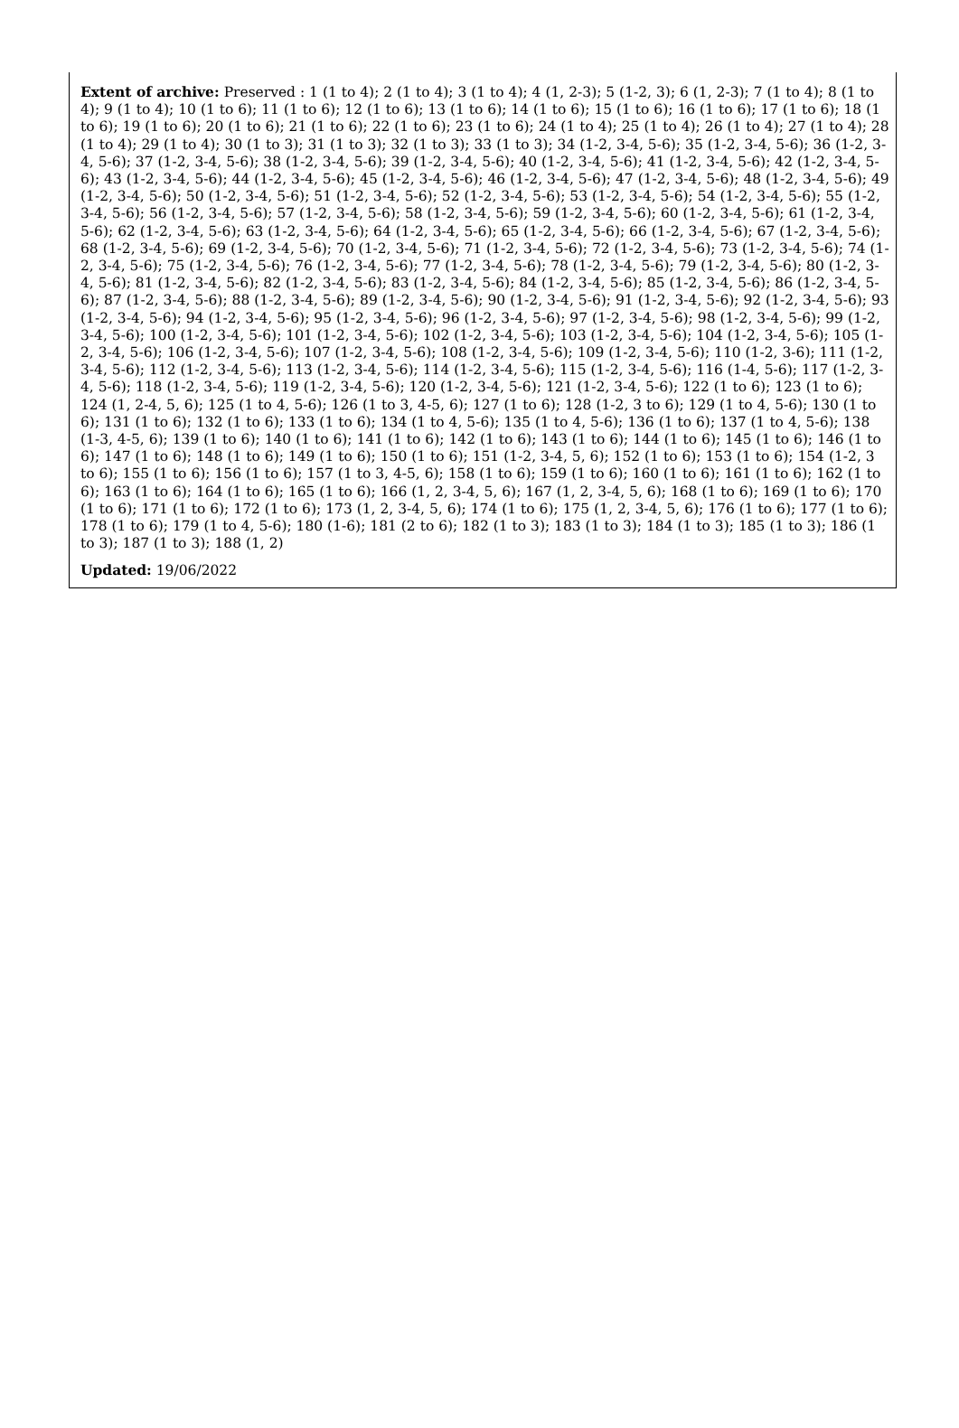Extent of archive: Preserved : 1 (1 to 4); 2 (1 to 4); 3 (1 to 4); 4 (1, 2-3); 5 (1-2, 3); 6 (1, 2-3); 7 (1 to 4); 8 (1 to 4); 9 (1 to 4); 10 (1 to 6); 11 (1 to 6); 12 (1 to 6); 13 (1 to 6); 14 (1 to 6); 15 (1 to 6); 16 (1 to 6); 17 (1 to 6); 18 (1 to 6); 19 (1 to 6); 20 (1 to 6); 21 (1 to 6); 22 (1 to 6); 23 (1 to 6); 24 (1 to 4); 25 (1 to 4); 26 (1 to 4); 27 (1 to 4); 28 (1 to 4); 29 (1 to 4); 30 (1 to 3); 31 (1 to 3); 32 (1 to 3); 33 (1 to 3); 34 (1-2, 3-4, 5-6); 35 (1-2, 3-4, 5-6); 36 (1-2, 3-4, 5-6); 37 (1-2, 3-4, 5-6); 38 (1-2, 3-4, 5-6); 39 (1-2, 3-4, 5-6); 40 (1-2, 3-4, 5-6); 41 (1-2, 3-4, 5-6); 42 (1-2, 3-4, 5-6); 43 (1-2, 3-4, 5-6); 44 (1-2, 3-4, 5-6); 45 (1-2, 3-4, 5-6); 46 (1-2, 3-4, 5-6); 47 (1-2, 3-4, 5-6); 48 (1-2, 3-4, 5-6); 49 (1-2, 3-4, 5-6); 50 (1-2, 3-4, 5-6); 51 (1-2, 3-4, 5-6); 52 (1-2, 3-4, 5-6); 53 (1-2, 3-4, 5-6); 54 (1-2, 3-4, 5-6); 55 (1-2, 3-4, 5-6); 56 (1-2, 3-4, 5-6); 57 (1-2, 3-4, 5-6); 58 (1-2, 3-4, 5-6); 59 (1-2, 3-4, 5-6); 60 (1-2, 3-4, 5-6); 61 (1-2, 3-4, 5-6); 62 (1-2, 3-4, 5-6); 63 (1-2, 3-4, 5-6); 64 (1-2, 3-4, 5-6); 65 (1-2, 3-4, 5-6); 66 (1-2, 3-4, 5-6); 67 (1-2, 3-4, 5-6); 68 (1-2, 3-4, 5-6); 69 (1-2, 3-4, 5-6); 70 (1-2, 3-4, 5-6); 71 (1-2, 3-4, 5-6); 72 (1-2, 3-4, 5-6); 73 (1-2, 3-4, 5-6); 74 (1-2, 3-4, 5-6); 75 (1-2, 3-4, 5-6); 76 (1-2, 3-4, 5-6); 77 (1-2, 3-4, 5-6); 78 (1-2, 3-4, 5-6); 79 (1-2, 3-4, 5-6); 80 (1-2, 3-4, 5-6); 81 (1-2, 3-4, 5-6); 82 (1-2, 3-4, 5-6); 83 (1-2, 3-4, 5-6); 84 (1-2, 3-4, 5-6); 85 (1-2, 3-4, 5-6); 86 (1-2, 3-4, 5-6); 87 (1-2, 3-4, 5-6); 88 (1-2, 3-4, 5-6); 89 (1-2, 3-4, 5-6); 90 (1-2, 3-4, 5-6); 91 (1-2, 3-4, 5-6); 92 (1-2, 3-4, 5-6); 93 (1-2, 3-4, 5-6); 94 (1-2, 3-4, 5-6); 95 (1-2, 3-4, 5-6); 96 (1-2, 3-4, 5-6); 97 (1-2, 3-4, 5-6); 98 (1-2, 3-4, 5-6); 99 (1-2, 3-4, 5-6); 100 (1-2, 3-4, 5-6); 101 (1-2, 3-4, 5-6); 102 (1-2, 3-4, 5-6); 103 (1-2, 3-4, 5-6); 104 (1-2, 3-4, 5-6); 105 (1-2, 3-4, 5-6); 106 (1-2, 3-4, 5-6); 107 (1-2, 3-4, 5-6); 108 (1-2, 3-4, 5-6); 109 (1-2, 3-4, 5-6); 110 (1-2, 3-6); 111 (1-2, 3-4, 5-6); 112 (1-2, 3-4, 5-6); 113 (1-2, 3-4, 5-6); 114 (1-2, 3-4, 5-6); 115 (1-2, 3-4, 5-6); 116 (1-4, 5-6); 117 (1-2, 3-4, 5-6); 118 (1-2, 3-4, 5-6); 119 (1-2, 3-4, 5-6); 120 (1-2, 3-4, 5-6); 121 (1-2, 3-4, 5-6); 122 (1 to 6); 123 (1 to 6); 124 (1, 2-4, 5, 6); 125 (1 to 4, 5-6); 126 (1 to 3, 4-5, 6); 127 (1 to 6); 128 (1-2, 3 to 6); 129 (1 to 4, 5-6); 130 (1 to 6); 131 (1 to 6); 132 (1 to 6); 133 (1 to 6); 134 (1 to 4, 5-6); 135 (1 to 4, 5-6); 136 (1 to 6); 137 (1 to 4, 5-6); 138 (1-3, 4-5, 6); 139 (1 to 6); 140 (1 to 6); 141 (1 to 6); 142 (1 to 6); 143 (1 to 6); 144 (1 to 6); 145 (1 to 6); 146 (1 to 6); 147 (1 to 6); 148 (1 to 6); 149 (1 to 6); 150 (1 to 6); 151 (1-2, 3-4, 5, 6); 152 (1 to 6); 153 (1 to 6); 154 (1-2, 3 to 6); 155 (1 to 6); 156 (1 to 6); 157 (1 to 3, 4-5, 6); 158 (1 to 6); 159 (1 to 6); 160 (1 to 6); 161 (1 to 6); 162 (1 to 6); 163 (1 to 6); 164 (1 to 6); 165 (1 to 6); 166 (1, 2, 3-4, 5, 6); 167 (1, 2, 3-4, 5, 6); 168 (1 to 6); 169 (1 to 6); 170 (1 to 6); 171 (1 to 6); 172 (1 to 6); 173 (1, 2, 3-4, 5, 6); 174 (1 to 6); 175 (1, 2, 3-4, 5, 6); 176 (1 to 6); 177 (1 to 6); 178 (1 to 6); 179 (1 to 4, 5-6); 180 (1-6); 181 (2 to 6); 182 (1 to 3); 183 (1 to 3); 184 (1 to 3); 185 (1 to 3); 186 (1 to 3); 187 (1 to 3); 188 (1, 2)
Updated: 19/06/2022